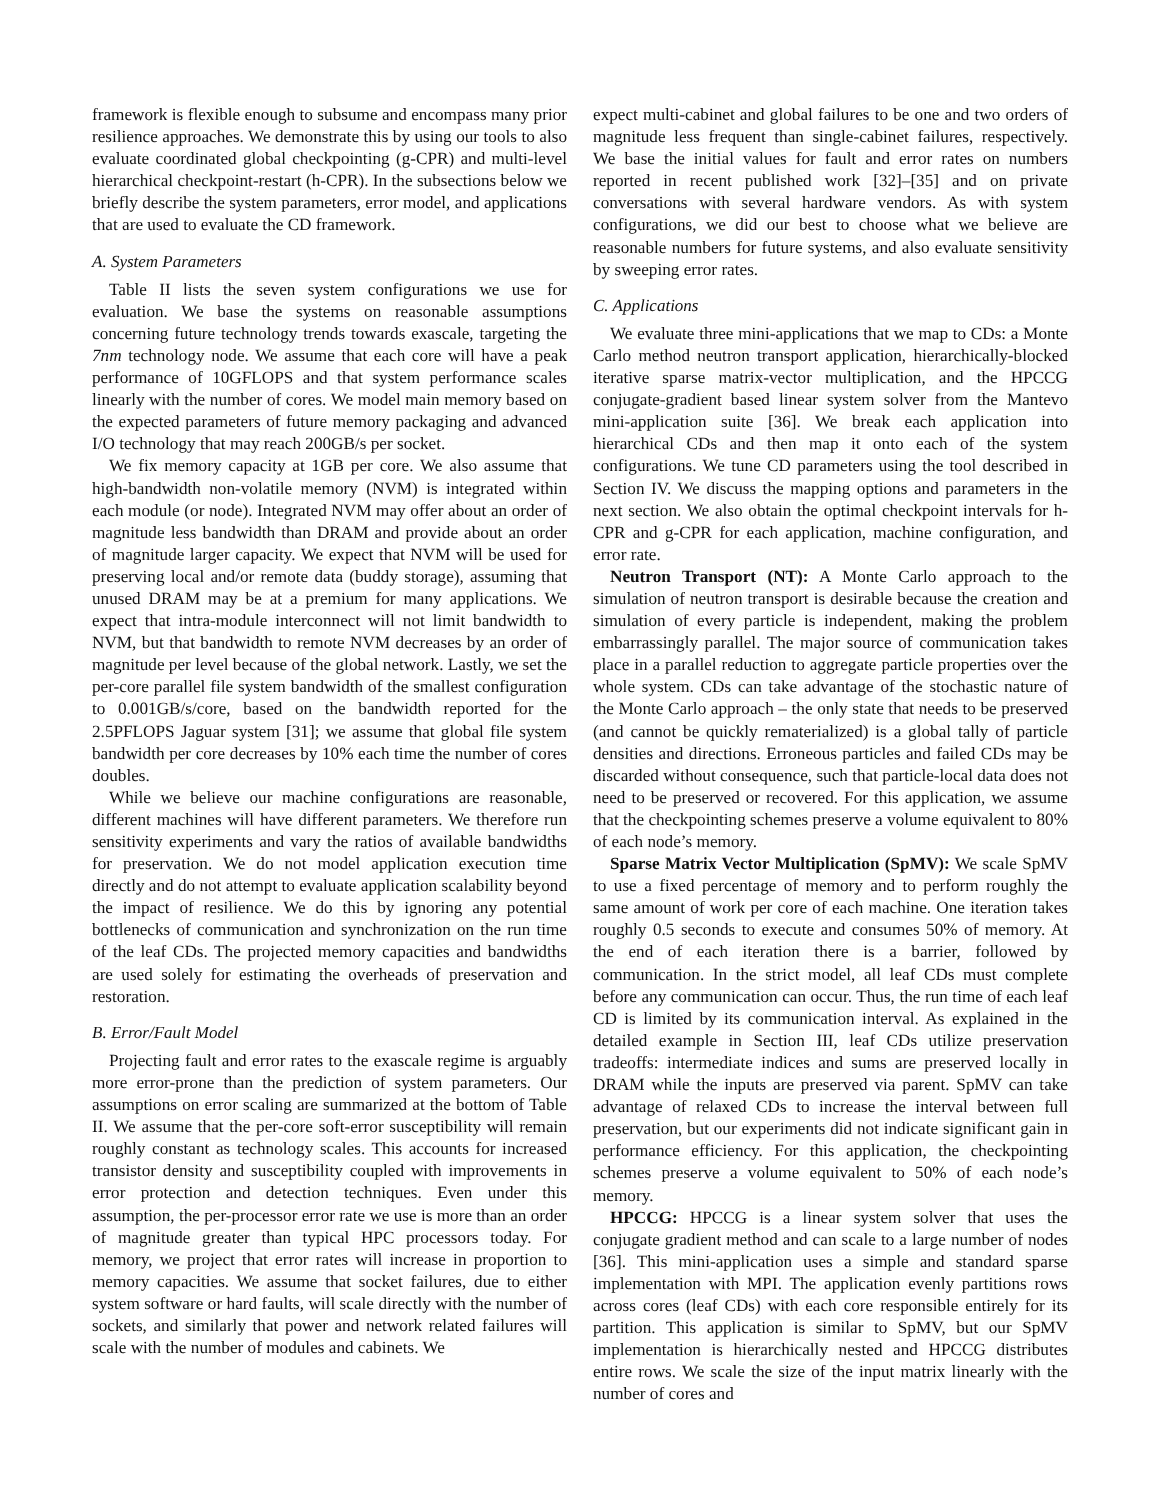framework is flexible enough to subsume and encompass many prior resilience approaches. We demonstrate this by using our tools to also evaluate coordinated global checkpointing (g-CPR) and multi-level hierarchical checkpoint-restart (h-CPR). In the subsections below we briefly describe the system parameters, error model, and applications that are used to evaluate the CD framework.
A. System Parameters
Table II lists the seven system configurations we use for evaluation. We base the systems on reasonable assumptions concerning future technology trends towards exascale, targeting the 7nm technology node. We assume that each core will have a peak performance of 10GFLOPS and that system performance scales linearly with the number of cores. We model main memory based on the expected parameters of future memory packaging and advanced I/O technology that may reach 200GB/s per socket.
We fix memory capacity at 1GB per core. We also assume that high-bandwidth non-volatile memory (NVM) is integrated within each module (or node). Integrated NVM may offer about an order of magnitude less bandwidth than DRAM and provide about an order of magnitude larger capacity. We expect that NVM will be used for preserving local and/or remote data (buddy storage), assuming that unused DRAM may be at a premium for many applications. We expect that intra-module interconnect will not limit bandwidth to NVM, but that bandwidth to remote NVM decreases by an order of magnitude per level because of the global network. Lastly, we set the per-core parallel file system bandwidth of the smallest configuration to 0.001GB/s/core, based on the bandwidth reported for the 2.5PFLOPS Jaguar system [31]; we assume that global file system bandwidth per core decreases by 10% each time the number of cores doubles.
While we believe our machine configurations are reasonable, different machines will have different parameters. We therefore run sensitivity experiments and vary the ratios of available bandwidths for preservation. We do not model application execution time directly and do not attempt to evaluate application scalability beyond the impact of resilience. We do this by ignoring any potential bottlenecks of communication and synchronization on the run time of the leaf CDs. The projected memory capacities and bandwidths are used solely for estimating the overheads of preservation and restoration.
B. Error/Fault Model
Projecting fault and error rates to the exascale regime is arguably more error-prone than the prediction of system parameters. Our assumptions on error scaling are summarized at the bottom of Table II. We assume that the per-core soft-error susceptibility will remain roughly constant as technology scales. This accounts for increased transistor density and susceptibility coupled with improvements in error protection and detection techniques. Even under this assumption, the per-processor error rate we use is more than an order of magnitude greater than typical HPC processors today. For memory, we project that error rates will increase in proportion to memory capacities. We assume that socket failures, due to either system software or hard faults, will scale directly with the number of sockets, and similarly that power and network related failures will scale with the number of modules and cabinets. We
expect multi-cabinet and global failures to be one and two orders of magnitude less frequent than single-cabinet failures, respectively. We base the initial values for fault and error rates on numbers reported in recent published work [32]–[35] and on private conversations with several hardware vendors. As with system configurations, we did our best to choose what we believe are reasonable numbers for future systems, and also evaluate sensitivity by sweeping error rates.
C. Applications
We evaluate three mini-applications that we map to CDs: a Monte Carlo method neutron transport application, hierarchically-blocked iterative sparse matrix-vector multiplication, and the HPCCG conjugate-gradient based linear system solver from the Mantevo mini-application suite [36]. We break each application into hierarchical CDs and then map it onto each of the system configurations. We tune CD parameters using the tool described in Section IV. We discuss the mapping options and parameters in the next section. We also obtain the optimal checkpoint intervals for h-CPR and g-CPR for each application, machine configuration, and error rate.
Neutron Transport (NT): A Monte Carlo approach to the simulation of neutron transport is desirable because the creation and simulation of every particle is independent, making the problem embarrassingly parallel. The major source of communication takes place in a parallel reduction to aggregate particle properties over the whole system. CDs can take advantage of the stochastic nature of the Monte Carlo approach – the only state that needs to be preserved (and cannot be quickly rematerialized) is a global tally of particle densities and directions. Erroneous particles and failed CDs may be discarded without consequence, such that particle-local data does not need to be preserved or recovered. For this application, we assume that the checkpointing schemes preserve a volume equivalent to 80% of each node’s memory.
Sparse Matrix Vector Multiplication (SpMV): We scale SpMV to use a fixed percentage of memory and to perform roughly the same amount of work per core of each machine. One iteration takes roughly 0.5 seconds to execute and consumes 50% of memory. At the end of each iteration there is a barrier, followed by communication. In the strict model, all leaf CDs must complete before any communication can occur. Thus, the run time of each leaf CD is limited by its communication interval. As explained in the detailed example in Section III, leaf CDs utilize preservation tradeoffs: intermediate indices and sums are preserved locally in DRAM while the inputs are preserved via parent. SpMV can take advantage of relaxed CDs to increase the interval between full preservation, but our experiments did not indicate significant gain in performance efficiency. For this application, the checkpointing schemes preserve a volume equivalent to 50% of each node’s memory.
HPCCG: HPCCG is a linear system solver that uses the conjugate gradient method and can scale to a large number of nodes [36]. This mini-application uses a simple and standard sparse implementation with MPI. The application evenly partitions rows across cores (leaf CDs) with each core responsible entirely for its partition. This application is similar to SpMV, but our SpMV implementation is hierarchically nested and HPCCG distributes entire rows. We scale the size of the input matrix linearly with the number of cores and